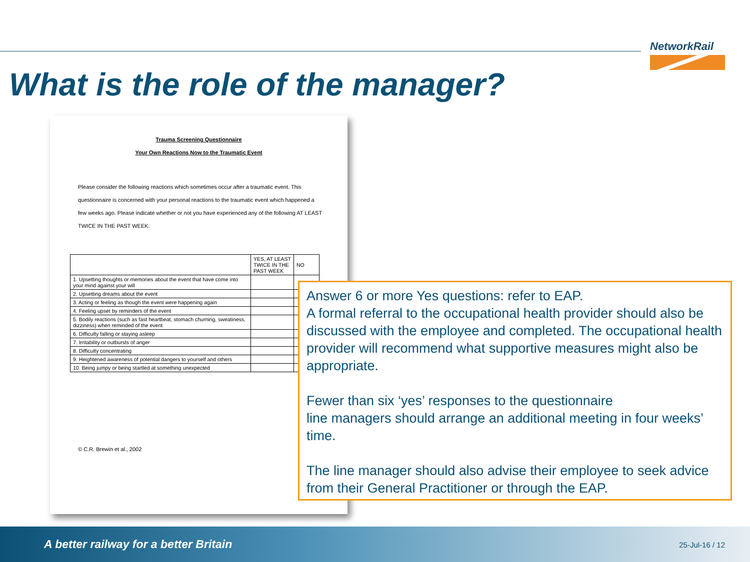NetworkRail
What is the role of the manager?
Trauma Screening Questionnaire
Your Own Reactions Now to the Traumatic Event
Please consider the following reactions which sometimes occur after a traumatic event. This questionnaire is concerned with your personal reactions to the traumatic event which happened a few weeks ago. Please indicate whether or not you have experienced any of the following AT LEAST TWICE IN THE PAST WEEK:
| | YES, AT LEAST TWICE IN THE PAST WEEK | NO |
| --- | --- | --- |
| 1. Upsetting thoughts or memories about the event that have come into your mind against your will | | |
| 2. Upsetting dreams about the event | | |
| 3. Acting or feeling as though the event were happening again | | |
| 4. Feeling upset by reminders of the event | | |
| 5. Bodily reactions (such as fast heartbeat, stomach churning, sweatiness, dizziness) when reminded of the event | | |
| 6. Difficulty falling or staying asleep | | |
| 7. Irritability or outbursts of anger | | |
| 8. Difficulty concentrating | | |
| 9. Heightened awareness of potential dangers to yourself and others | | |
| 10. Being jumpy or being startled at something unexpected | | |
© C.R. Brewin et al., 2002
Answer 6 or more Yes questions: refer to EAP.
A formal referral to the occupational health provider should also be discussed with the employee and completed. The occupational health provider will recommend what supportive measures might also be appropriate.
Fewer than six ‘yes’ responses to the questionnaire
line managers should arrange an additional meeting in four weeks’ time.
The line manager should also advise their employee to seek advice from their General Practitioner or through the EAP.
A better railway for a better Britain
25-Jul-16 / 12